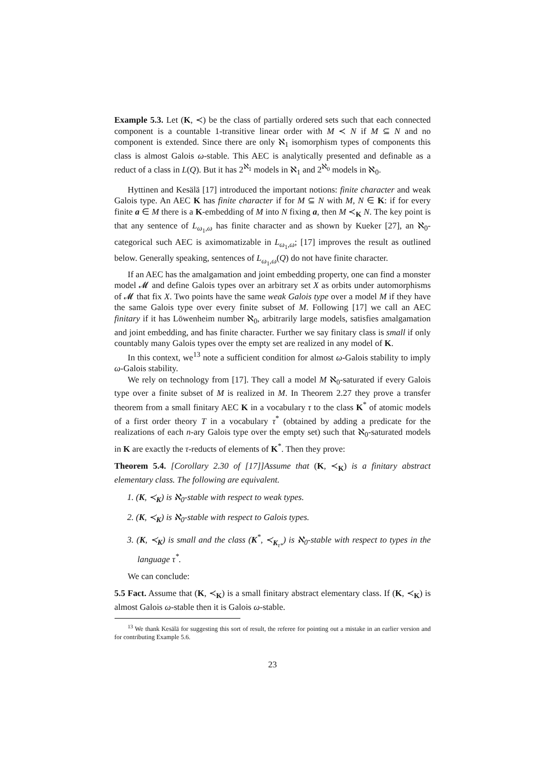Example 5.3. Let (K, ≺) be the class of partially ordered sets such that each connected component is a countable 1-transitive linear order with M ≺ N if M ⊆ N and no component is extended. Since there are only ℵ<sub>1</sub> isomorphism types of components this class is almost Galois ω-stable. This AEC is analytically presented and definable as a reduct of a class in L(Q). But it has 2<sup>ℵ<sub>1</sub></sup> models in ℵ<sub>1</sub> and 2<sup>ℵ<sub>0</sub></sup> models in ℵ<sub>0</sub>.
Hyttinen and Kesälä [17] introduced the important notions: finite character and weak Galois type. An AEC K has finite character if for M ⊆ N with M, N ∈ K: if for every finite a ∈ M there is a K-embedding of M into N fixing a, then M ≺<sub>K</sub> N. The key point is that any sentence of L<sub>ω<sub>1</sub>,ω</sub> has finite character and as shown by Kueker [27], an ℵ<sub>0</sub>-categorical such AEC is aximomatizable in L<sub>ω<sub>1</sub>,ω</sub>; [17] improves the result as outlined below. Generally speaking, sentences of L<sub>ω<sub>1</sub>,ω</sub>(Q) do not have finite character.
If an AEC has the amalgamation and joint embedding property, one can find a monster model 𝓜 and define Galois types over an arbitrary set X as orbits under automorphisms of 𝓜 that fix X. Two points have the same weak Galois type over a model M if they have the same Galois type over every finite subset of M. Following [17] we call an AEC finitary if it has Löwenheim number ℵ<sub>0</sub>, arbitrarily large models, satisfies amalgamation and joint embedding, and has finite character. Further we say finitary class is small if only countably many Galois types over the empty set are realized in any model of K.
In this context, we<sup>13</sup> note a sufficient condition for almost ω-Galois stability to imply ω-Galois stability.
We rely on technology from [17]. They call a model M ℵ<sub>0</sub>-saturated if every Galois type over a finite subset of M is realized in M. In Theorem 2.27 they prove a transfer theorem from a small finitary AEC K in a vocabulary τ to the class K<sup>*</sup> of atomic models of a first order theory T in a vocabulary τ<sup>*</sup> (obtained by adding a predicate for the realizations of each n-ary Galois type over the empty set) such that ℵ<sub>0</sub>-saturated models in K are exactly the τ-reducts of elements of K<sup>*</sup>. Then they prove:
Theorem 5.4. [Corollary 2.30 of [17]]Assume that (K, ≺<sub>K</sub>) is a finitary abstract elementary class. The following are equivalent.
1. (K, ≺<sub>K</sub>) is ℵ<sub>0</sub>-stable with respect to weak types.
2. (K, ≺<sub>K</sub>) is ℵ<sub>0</sub>-stable with respect to Galois types.
3. (K, ≺<sub>K</sub>) is small and the class (K<sup>*</sup>, ≺<sub>K<sub>τ*</sub></sub>) is ℵ<sub>0</sub>-stable with respect to types in the language τ<sup>*</sup>.
We can conclude:
5.5 Fact. Assume that (K, ≺<sub>K</sub>) is a small finitary abstract elementary class. If (K, ≺<sub>K</sub>) is almost Galois ω-stable then it is Galois ω-stable.
<sup>13</sup> We thank Kesälä for suggesting this sort of result, the referee for pointing out a mistake in an earlier version and for contributing Example 5.6.
23